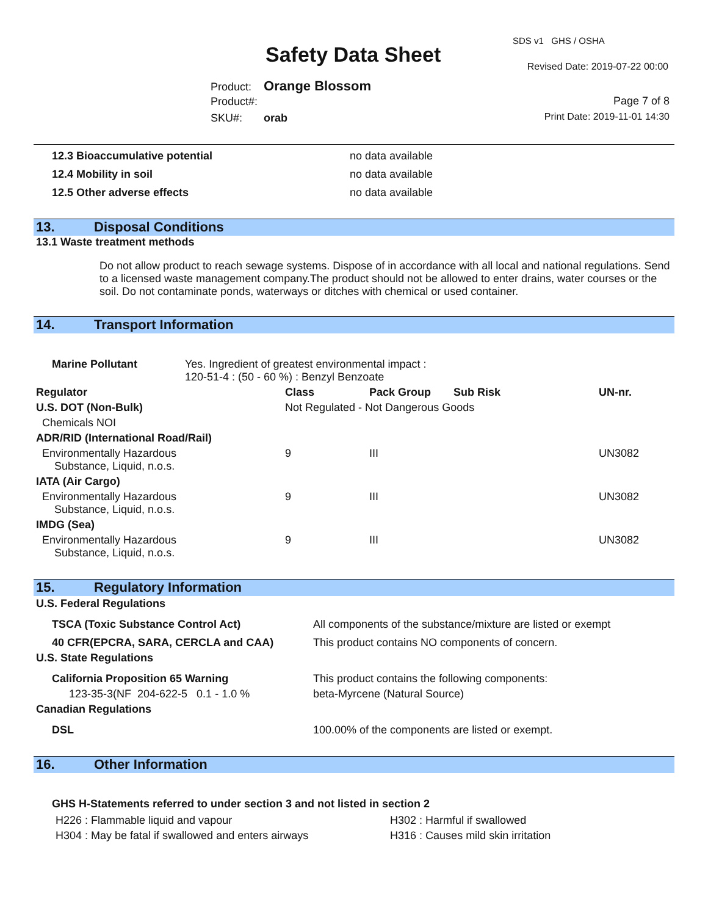Safety Data Sheet
SDS v1 GHS / OSHA
Revised Date: 2019-07-22 00:00
Product: Orange Blossom
Product#: Page 7 of 8
SKU#: orab Print Date: 2019-11-01 14:30
| 12.3 Bioaccumulative potential | no data available |
| 12.4 Mobility in soil | no data available |
| 12.5 Other adverse effects | no data available |
13. Disposal Conditions
13.1 Waste treatment methods
Do not allow product to reach sewage systems. Dispose of in accordance with all local and national regulations. Send to a licensed waste management company.The product should not be allowed to enter drains, water courses or the soil. Do not contaminate ponds, waterways or ditches with chemical or used container.
14. Transport Information
| Marine Pollutant | Yes. Ingredient of greatest environmental impact : 120-51-4 : (50 - 60 %) : Benzyl Benzoate |
| Regulator | Class | Pack Group | Sub Risk | UN-nr. |
| --- | --- | --- | --- | --- |
| U.S. DOT (Non-Bulk) | Not Regulated - Not Dangerous Goods | | | |
| Chemicals NOI | | | | |
| ADR/RID (International Road/Rail) | | | | |
| Environmentally Hazardous Substance, Liquid, n.o.s. | 9 | III | | UN3082 |
| IATA (Air Cargo) | | | | |
| Environmentally Hazardous Substance, Liquid, n.o.s. | 9 | III | | UN3082 |
| IMDG (Sea) | | | | |
| Environmentally Hazardous Substance, Liquid, n.o.s. | 9 | III | | UN3082 |
15. Regulatory Information
| U.S. Federal Regulations | |
| --- | --- |
| TSCA (Toxic Substance Control Act) | All components of the substance/mixture are listed or exempt |
| 40 CFR(EPCRA, SARA, CERCLA and CAA) | This product contains NO components of concern. |
| U.S. State Regulations | |
| California Proposition 65 Warning | This product contains the following components: |
| 123-35-3(NF 204-622-5 0.1 - 1.0 % | beta-Myrcene (Natural Source) |
| Canadian Regulations | |
| DSL | 100.00% of the components are listed or exempt. |
16. Other Information
GHS H-Statements referred to under section 3 and not listed in section 2
| H226 : Flammable liquid and vapour | H302 : Harmful if swallowed |
| H304 : May be fatal if swallowed and enters airways | H316 : Causes mild skin irritation |